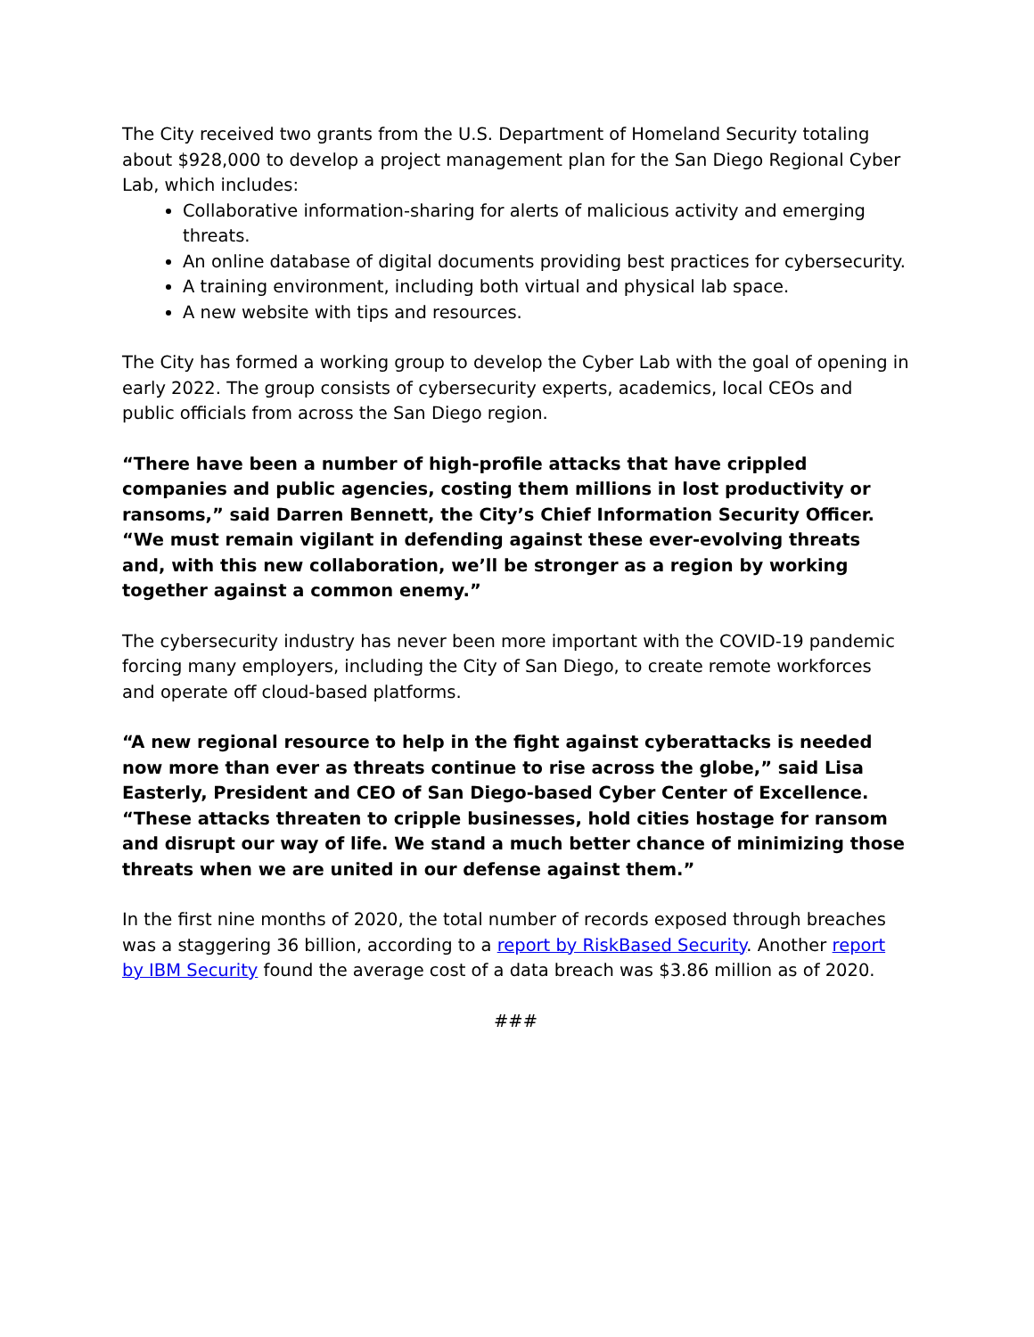The City received two grants from the U.S. Department of Homeland Security totaling about $928,000 to develop a project management plan for the San Diego Regional Cyber Lab, which includes:
Collaborative information-sharing for alerts of malicious activity and emerging threats.
An online database of digital documents providing best practices for cybersecurity.
A training environment, including both virtual and physical lab space.
A new website with tips and resources.
The City has formed a working group to develop the Cyber Lab with the goal of opening in early 2022. The group consists of cybersecurity experts, academics, local CEOs and public officials from across the San Diego region.
“There have been a number of high-profile attacks that have crippled companies and public agencies, costing them millions in lost productivity or ransoms,” said Darren Bennett, the City’s Chief Information Security Officer. “We must remain vigilant in defending against these ever-evolving threats and, with this new collaboration, we’ll be stronger as a region by working together against a common enemy.”
The cybersecurity industry has never been more important with the COVID-19 pandemic forcing many employers, including the City of San Diego, to create remote workforces and operate off cloud-based platforms.
“A new regional resource to help in the fight against cyberattacks is needed now more than ever as threats continue to rise across the globe,” said Lisa Easterly, President and CEO of San Diego-based Cyber Center of Excellence. “These attacks threaten to cripple businesses, hold cities hostage for ransom and disrupt our way of life. We stand a much better chance of minimizing those threats when we are united in our defense against them.”
In the first nine months of 2020, the total number of records exposed through breaches was a staggering 36 billion, according to a report by RiskBased Security. Another report by IBM Security found the average cost of a data breach was $3.86 million as of 2020.
###